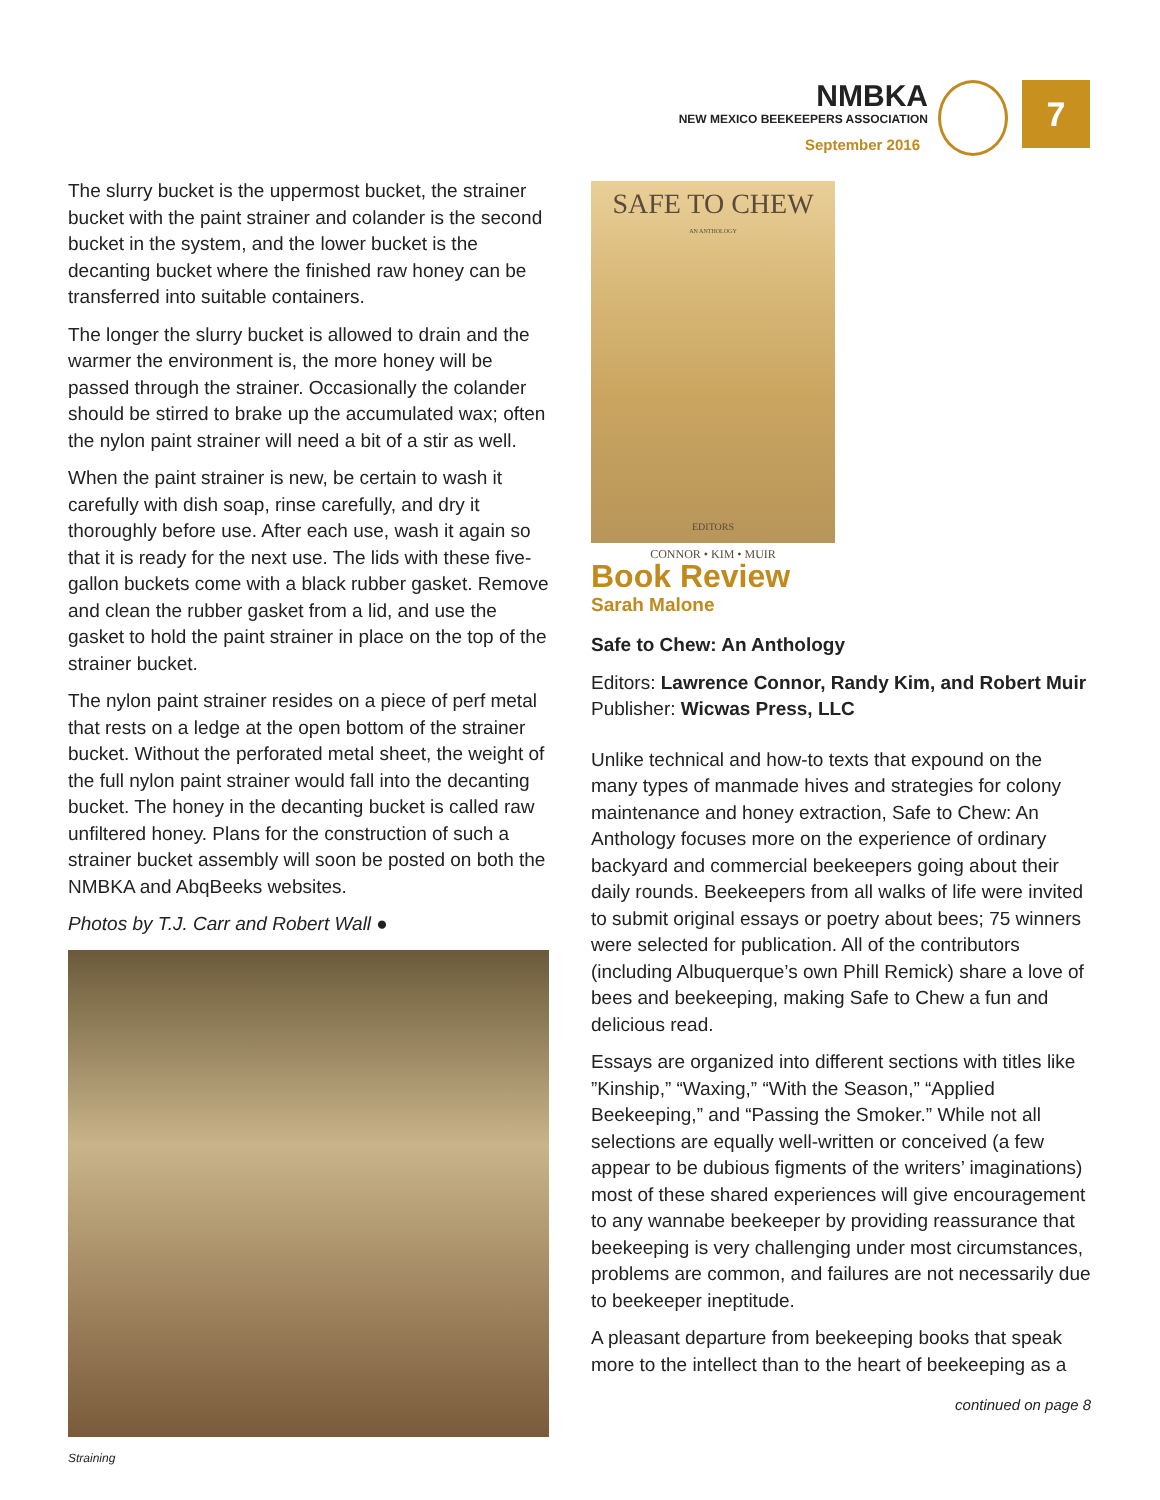NMBKA
NEW MEXICO BEEKEEPERS ASSOCIATION
September 2016
7
The slurry bucket is the uppermost bucket, the strainer bucket with the paint strainer and colander is the second bucket in the system, and the lower bucket is the decanting bucket where the finished raw honey can be transferred into suitable containers.
The longer the slurry bucket is allowed to drain and the warmer the environment is, the more honey will be passed through the strainer. Occasionally the colander should be stirred to brake up the accumulated wax; often the nylon paint strainer will need a bit of a stir as well.
When the paint strainer is new, be certain to wash it carefully with dish soap, rinse carefully, and dry it thoroughly before use. After each use, wash it again so that it is ready for the next use. The lids with these five-gallon buckets come with a black rubber gasket. Remove and clean the rubber gasket from a lid, and use the gasket to hold the paint strainer in place on the top of the strainer bucket.
The nylon paint strainer resides on a piece of perf metal that rests on a ledge at the open bottom of the strainer bucket. Without the perforated metal sheet, the weight of the full nylon paint strainer would fall into the decanting bucket. The honey in the decanting bucket is called raw unfiltered honey. Plans for the construction of such a strainer bucket assembly will soon be posted on both the NMBKA and AbqBeeks websites.
Photos by T.J. Carr and Robert Wall ●
Straining
SAFE TO CHEW
AN ANTHOLOGY
EDITORS
CONNOR • KIM • MUIR
Book Review
Sarah Malone
Safe to Chew: An Anthology
Editors: Lawrence Connor, Randy Kim, and Robert Muir
Publisher: Wicwas Press, LLC
Unlike technical and how-to texts that expound on the many types of manmade hives and strategies for colony maintenance and honey extraction, Safe to Chew: An Anthology focuses more on the experience of ordinary backyard and commercial beekeepers going about their daily rounds. Beekeepers from all walks of life were invited to submit original essays or poetry about bees; 75 winners were selected for publication. All of the contributors (including Albuquerque’s own Phill Remick) share a love of bees and beekeeping, making Safe to Chew a fun and delicious read.
Essays are organized into different sections with titles like ”Kinship,” “Waxing,” “With the Season,” “Applied Beekeeping,” and “Passing the Smoker.” While not all selections are equally well-written or conceived (a few appear to be dubious figments of the writers’ imaginations) most of these shared experiences will give encouragement to any wannabe beekeeper by providing reassurance that beekeeping is very challenging under most circumstances, problems are common, and failures are not necessarily due to beekeeper ineptitude.
A pleasant departure from beekeeping books that speak more to the intellect than to the heart of beekeeping as a
continued on page 8